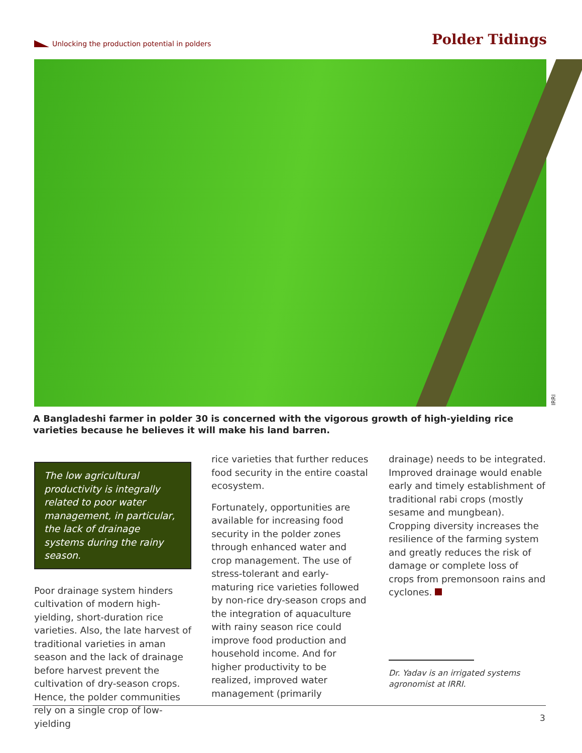Unlocking the production potential in polders
Polder Tidings
IRRI
A Bangladeshi farmer in polder 30 is concerned with the vigorous growth of high-yielding rice varieties because he believes it will make his land barren.
The low agricultural productivity is integrally related to poor water management, in particular, the lack of drainage systems during the rainy season.
Poor drainage system hinders cultivation of modern high-yielding, short-duration rice varieties. Also, the late harvest of traditional varieties in aman season and the lack of drainage before harvest prevent the cultivation of dry-season crops. Hence, the polder communities rely on a single crop of low-yielding
rice varieties that further reduces food security in the entire coastal ecosystem.
Fortunately, opportunities are available for increasing food security in the polder zones through enhanced water and crop management. The use of stress-tolerant and early-maturing rice varieties followed by non-rice dry-season crops and the integration of aquaculture with rainy season rice could improve food production and household income. And for higher productivity to be realized, improved water management (primarily
drainage) needs to be integrated. Improved drainage would enable early and timely establishment of traditional rabi crops (mostly sesame and mungbean). Cropping diversity increases the resilience of the farming system and greatly reduces the risk of damage or complete loss of crops from premonsoon rains and cyclones.
Dr. Yadav is an irrigated systems agronomist at IRRI.
3